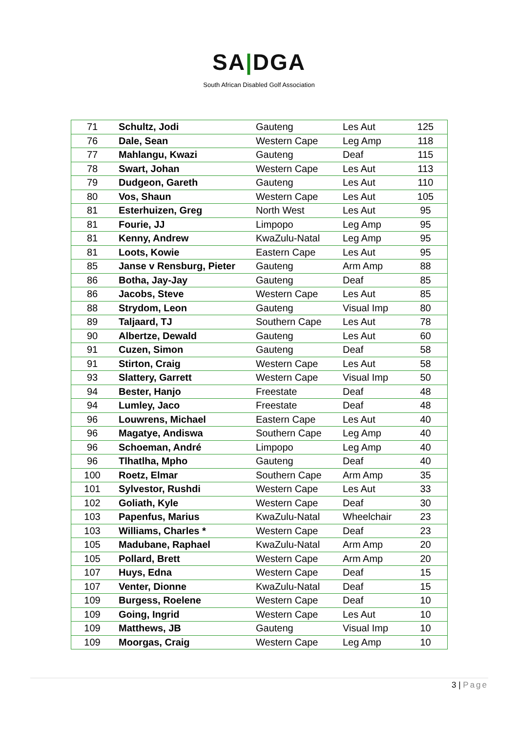SA|DGA
South African Disabled Golf Association
| 71 | Schultz, Jodi | Gauteng | Les Aut | 125 |
| 76 | Dale, Sean | Western Cape | Leg Amp | 118 |
| 77 | Mahlangu, Kwazi | Gauteng | Deaf | 115 |
| 78 | Swart, Johan | Western Cape | Les Aut | 113 |
| 79 | Dudgeon, Gareth | Gauteng | Les Aut | 110 |
| 80 | Vos, Shaun | Western Cape | Les Aut | 105 |
| 81 | Esterhuizen, Greg | North West | Les Aut | 95 |
| 81 | Fourie, JJ | Limpopo | Leg Amp | 95 |
| 81 | Kenny, Andrew | KwaZulu-Natal | Leg Amp | 95 |
| 81 | Loots, Kowie | Eastern Cape | Les Aut | 95 |
| 85 | Janse v Rensburg, Pieter | Gauteng | Arm Amp | 88 |
| 86 | Botha, Jay-Jay | Gauteng | Deaf | 85 |
| 86 | Jacobs, Steve | Western Cape | Les Aut | 85 |
| 88 | Strydom, Leon | Gauteng | Visual Imp | 80 |
| 89 | Taljaard, TJ | Southern Cape | Les Aut | 78 |
| 90 | Albertze, Dewald | Gauteng | Les Aut | 60 |
| 91 | Cuzen, Simon | Gauteng | Deaf | 58 |
| 91 | Stirton, Craig | Western Cape | Les Aut | 58 |
| 93 | Slattery, Garrett | Western Cape | Visual Imp | 50 |
| 94 | Bester, Hanjo | Freestate | Deaf | 48 |
| 94 | Lumley, Jaco | Freestate | Deaf | 48 |
| 96 | Louwrens, Michael | Eastern Cape | Les Aut | 40 |
| 96 | Magatye, Andiswa | Southern Cape | Leg Amp | 40 |
| 96 | Schoeman, André | Limpopo | Leg Amp | 40 |
| 96 | Tlhatlha, Mpho | Gauteng | Deaf | 40 |
| 100 | Roetz, Elmar | Southern Cape | Arm Amp | 35 |
| 101 | Sylvestor, Rushdi | Western Cape | Les Aut | 33 |
| 102 | Goliath, Kyle | Western Cape | Deaf | 30 |
| 103 | Papenfus, Marius | KwaZulu-Natal | Wheelchair | 23 |
| 103 | Williams, Charles * | Western Cape | Deaf | 23 |
| 105 | Madubane, Raphael | KwaZulu-Natal | Arm Amp | 20 |
| 105 | Pollard, Brett | Western Cape | Arm Amp | 20 |
| 107 | Huys, Edna | Western Cape | Deaf | 15 |
| 107 | Venter, Dionne | KwaZulu-Natal | Deaf | 15 |
| 109 | Burgess, Roelene | Western Cape | Deaf | 10 |
| 109 | Going, Ingrid | Western Cape | Les Aut | 10 |
| 109 | Matthews, JB | Gauteng | Visual Imp | 10 |
| 109 | Moorgas, Craig | Western Cape | Leg Amp | 10 |
3 | Page